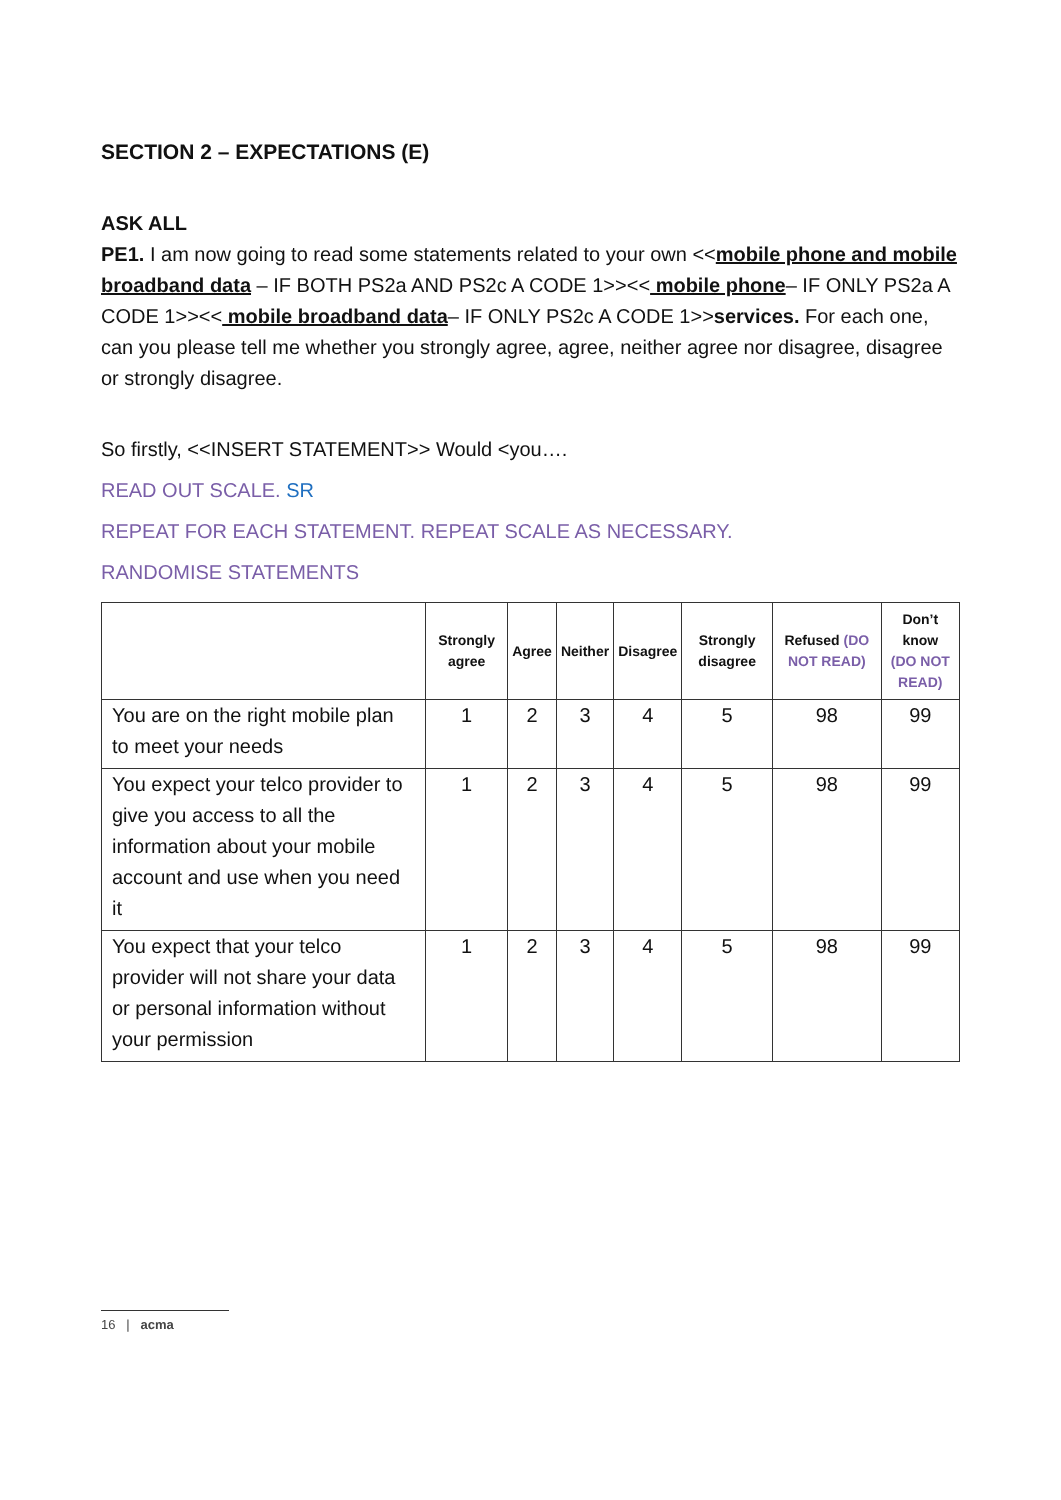SECTION 2 – EXPECTATIONS (E)
ASK ALL
PE1. I am now going to read some statements related to your own <<mobile phone and mobile broadband data – IF BOTH PS2a AND PS2c A CODE 1>><< mobile phone– IF ONLY PS2a A CODE 1>><< mobile broadband data– IF ONLY PS2c A CODE 1>>services. For each one, can you please tell me whether you strongly agree, agree, neither agree nor disagree, disagree or strongly disagree.
So firstly, <<INSERT STATEMENT>> Would <you….
READ OUT SCALE. SR
REPEAT FOR EACH STATEMENT. REPEAT SCALE AS NECESSARY.
RANDOMISE STATEMENTS
| | Strongly agree | Agree | Neither | Disagree | Strongly disagree | Refused (DO NOT READ) | Don’t know (DO NOT READ) |
| --- | --- | --- | --- | --- | --- | --- | --- |
| You are on the right mobile plan to meet your needs | 1 | 2 | 3 | 4 | 5 | 98 | 99 |
| You expect your telco provider to give you access to all the information about your mobile account and use when you need it | 1 | 2 | 3 | 4 | 5 | 98 | 99 |
| You expect that your telco provider will not share your data or personal information without your permission | 1 | 2 | 3 | 4 | 5 | 98 | 99 |
16 | acma